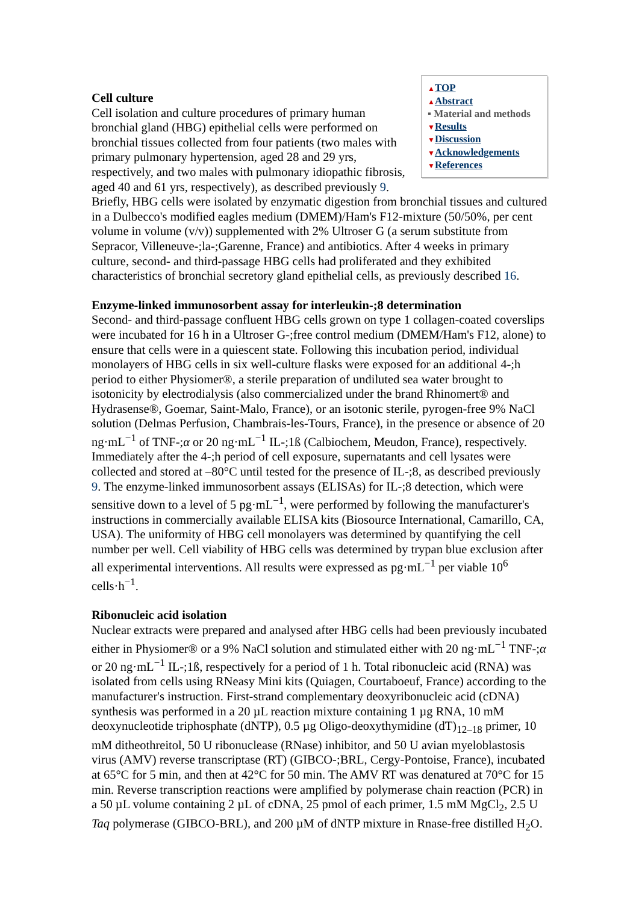▲TOP
▲Abstract
▪ Material and methods
▼Results
▼Discussion
▼Acknowledgements
▼References
Cell culture
Cell isolation and culture procedures of primary human bronchial gland (HBG) epithelial cells were performed on bronchial tissues collected from four patients (two males with primary pulmonary hypertension, aged 28 and 29 yrs, respectively, and two males with pulmonary idiopathic fibrosis, aged 40 and 61 yrs, respectively), as described previously 9. Briefly, HBG cells were isolated by enzymatic digestion from bronchial tissues and cultured in a Dulbecco's modified eagles medium (DMEM)/Ham's F12-mixture (50/50%, per cent volume in volume (v/v)) supplemented with 2% Ultroser G (a serum substitute from Sepracor, Villeneuve-;la-;Garenne, France) and antibiotics. After 4 weeks in primary culture, second- and third-passage HBG cells had proliferated and they exhibited characteristics of bronchial secretory gland epithelial cells, as previously described 16.
Enzyme-linked immunosorbent assay for interleukin-;8 determination
Second- and third-passage confluent HBG cells grown on type 1 collagen-coated coverslips were incubated for 16 h in a Ultroser G-;free control medium (DMEM/Ham's F12, alone) to ensure that cells were in a quiescent state. Following this incubation period, individual monolayers of HBG cells in six well-culture flasks were exposed for an additional 4-;h period to either Physiomer®, a sterile preparation of undiluted sea water brought to isotonicity by electrodialysis (also commercialized under the brand Rhinomert® and Hydrasense®, Goemar, Saint-Malo, France), or an isotonic sterile, pyrogen-free 9% NaCl solution (Delmas Perfusion, Chambrais-les-Tours, France), in the presence or absence of 20 ng·mL<sup>−1</sup> of TNF-;α or 20 ng·mL<sup>−1</sup> IL-;1ß (Calbiochem, Meudon, France), respectively. Immediately after the 4-;h period of cell exposure, supernatants and cell lysates were collected and stored at –80°C until tested for the presence of IL-;8, as described previously 9. The enzyme-linked immunosorbent assays (ELISAs) for IL-;8 detection, which were sensitive down to a level of 5 pg·mL<sup>−1</sup>, were performed by following the manufacturer's instructions in commercially available ELISA kits (Biosource International, Camarillo, CA, USA). The uniformity of HBG cell monolayers was determined by quantifying the cell number per well. Cell viability of HBG cells was determined by trypan blue exclusion after all experimental interventions. All results were expressed as pg·mL<sup>−1</sup> per viable 10<sup>6</sup> cells·h<sup>−1</sup>.
Ribonucleic acid isolation
Nuclear extracts were prepared and analysed after HBG cells had been previously incubated either in Physiomer® or a 9% NaCl solution and stimulated either with 20 ng·mL<sup>−1</sup> TNF-;α or 20 ng·mL<sup>−1</sup> IL-;1ß, respectively for a period of 1 h. Total ribonucleic acid (RNA) was isolated from cells using RNeasy Mini kits (Quiagen, Courtaboeuf, France) according to the manufacturer's instruction. First-strand complementary deoxyribonucleic acid (cDNA) synthesis was performed in a 20 µL reaction mixture containing 1 µg RNA, 10 mM deoxynucleotide triphosphate (dNTP), 0.5 µg Oligo-deoxythymidine (dT)<sub>12–18</sub> primer, 10 mM ditheothreitol, 50 U ribonuclease (RNase) inhibitor, and 50 U avian myeloblastosis virus (AMV) reverse transcriptase (RT) (GIBCO-;BRL, Cergy-Pontoise, France), incubated at 65°C for 5 min, and then at 42°C for 50 min. The AMV RT was denatured at 70°C for 15 min. Reverse transcription reactions were amplified by polymerase chain reaction (PCR) in a 50 µL volume containing 2 µL of cDNA, 25 pmol of each primer, 1.5 mM MgCl<sub>2</sub>, 2.5 U Taq polymerase (GIBCO-BRL), and 200 µM of dNTP mixture in Rnase-free distilled H<sub>2</sub>O.